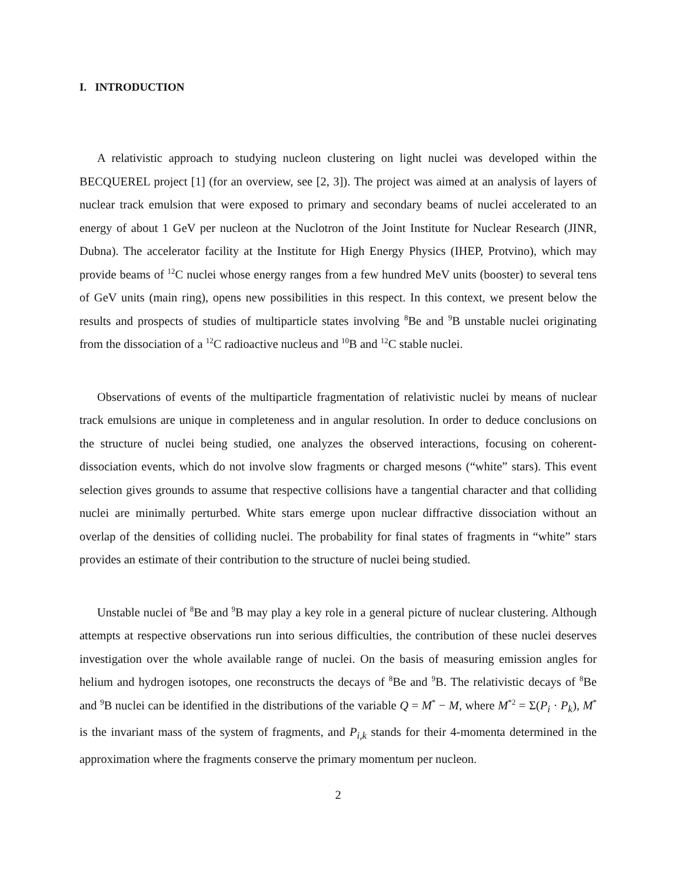I. INTRODUCTION
A relativistic approach to studying nucleon clustering on light nuclei was developed within the BECQUEREL project [1] (for an overview, see [2, 3]). The project was aimed at an analysis of layers of nuclear track emulsion that were exposed to primary and secondary beams of nuclei accelerated to an energy of about 1 GeV per nucleon at the Nuclotron of the Joint Institute for Nuclear Research (JINR, Dubna). The accelerator facility at the Institute for High Energy Physics (IHEP, Protvino), which may provide beams of <sup>12</sup>C nuclei whose energy ranges from a few hundred MeV units (booster) to several tens of GeV units (main ring), opens new possibilities in this respect. In this context, we present below the results and prospects of studies of multiparticle states involving <sup>8</sup>Be and <sup>9</sup>B unstable nuclei originating from the dissociation of a <sup>12</sup>C radioactive nucleus and <sup>10</sup>B and <sup>12</sup>C stable nuclei.
Observations of events of the multiparticle fragmentation of relativistic nuclei by means of nuclear track emulsions are unique in completeness and in angular resolution. In order to deduce conclusions on the structure of nuclei being studied, one analyzes the observed interactions, focusing on coherent-dissociation events, which do not involve slow fragments or charged mesons (“white” stars). This event selection gives grounds to assume that respective collisions have a tangential character and that colliding nuclei are minimally perturbed. White stars emerge upon nuclear diffractive dissociation without an overlap of the densities of colliding nuclei. The probability for final states of fragments in “white” stars provides an estimate of their contribution to the structure of nuclei being studied.
Unstable nuclei of <sup>8</sup>Be and <sup>9</sup>B may play a key role in a general picture of nuclear clustering. Although attempts at respective observations run into serious difficulties, the contribution of these nuclei deserves investigation over the whole available range of nuclei. On the basis of measuring emission angles for helium and hydrogen isotopes, one reconstructs the decays of <sup>8</sup>Be and <sup>9</sup>B. The relativistic decays of <sup>8</sup>Be and <sup>9</sup>B nuclei can be identified in the distributions of the variable Q = M<sup>*</sup> − M, where M<sup>*2</sup> = Σ(P<sub>i</sub> · P<sub>k</sub>), M<sup>*</sup> is the invariant mass of the system of fragments, and P<sub>i,k</sub> stands for their 4-momenta determined in the approximation where the fragments conserve the primary momentum per nucleon.
2